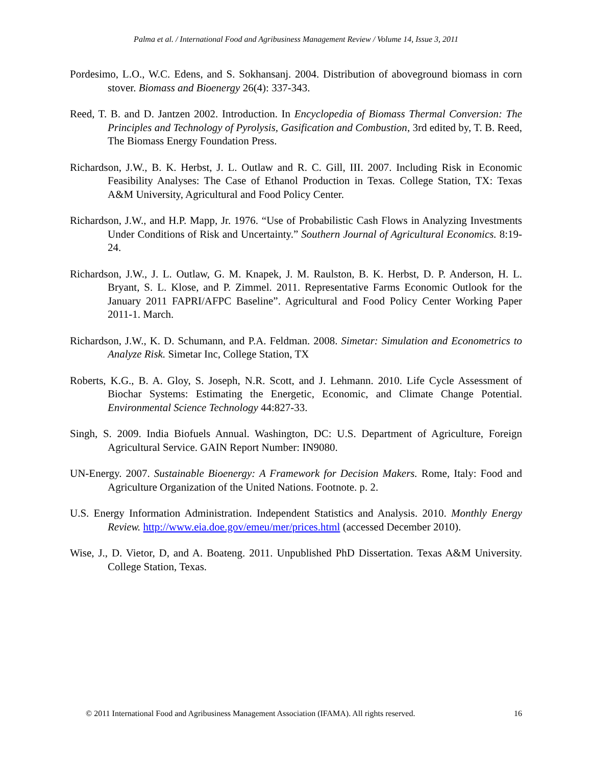Palma et al. / International Food and Agribusiness Management Review / Volume 14, Issue 3, 2011
Pordesimo, L.O., W.C. Edens, and S. Sokhansanj. 2004. Distribution of aboveground biomass in corn stover. Biomass and Bioenergy 26(4): 337-343.
Reed, T. B. and D. Jantzen 2002. Introduction. In Encyclopedia of Biomass Thermal Conversion: The Principles and Technology of Pyrolysis, Gasification and Combustion, 3rd edited by, T. B. Reed, The Biomass Energy Foundation Press.
Richardson, J.W., B. K. Herbst, J. L. Outlaw and R. C. Gill, III. 2007. Including Risk in Economic Feasibility Analyses: The Case of Ethanol Production in Texas. College Station, TX: Texas A&M University, Agricultural and Food Policy Center.
Richardson, J.W., and H.P. Mapp, Jr. 1976. “Use of Probabilistic Cash Flows in Analyzing Investments Under Conditions of Risk and Uncertainty.” Southern Journal of Agricultural Economics. 8:19-24.
Richardson, J.W., J. L. Outlaw, G. M. Knapek, J. M. Raulston, B. K. Herbst, D. P. Anderson, H. L. Bryant, S. L. Klose, and P. Zimmel. 2011. Representative Farms Economic Outlook for the January 2011 FAPRI/AFPC Baseline”. Agricultural and Food Policy Center Working Paper 2011-1. March.
Richardson, J.W., K. D. Schumann, and P.A. Feldman. 2008. Simetar: Simulation and Econometrics to Analyze Risk. Simetar Inc, College Station, TX
Roberts, K.G., B. A. Gloy, S. Joseph, N.R. Scott, and J. Lehmann. 2010. Life Cycle Assessment of Biochar Systems: Estimating the Energetic, Economic, and Climate Change Potential. Environmental Science Technology 44:827-33.
Singh, S. 2009. India Biofuels Annual. Washington, DC: U.S. Department of Agriculture, Foreign Agricultural Service. GAIN Report Number: IN9080.
UN-Energy. 2007. Sustainable Bioenergy: A Framework for Decision Makers. Rome, Italy: Food and Agriculture Organization of the United Nations. Footnote. p. 2.
U.S. Energy Information Administration. Independent Statistics and Analysis. 2010. Monthly Energy Review. http://www.eia.doe.gov/emeu/mer/prices.html (accessed December 2010).
Wise, J., D. Vietor, D, and A. Boateng. 2011. Unpublished PhD Dissertation. Texas A&M University. College Station, Texas.
© 2011 International Food and Agribusiness Management Association (IFAMA). All rights reserved. 16